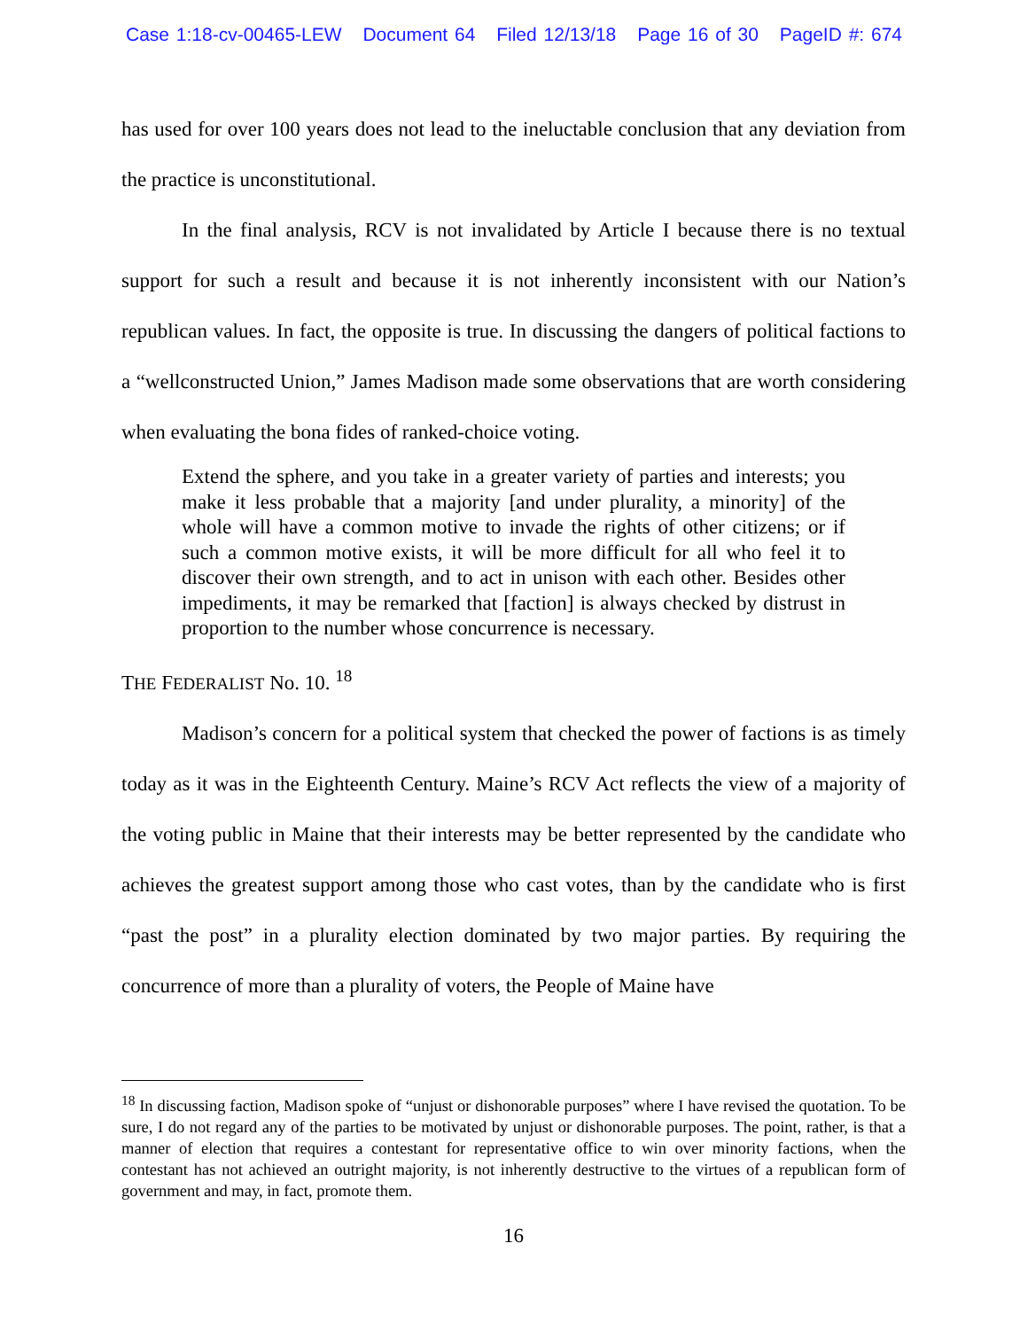Case 1:18-cv-00465-LEW Document 64 Filed 12/13/18 Page 16 of 30 PageID #: 674
has used for over 100 years does not lead to the ineluctable conclusion that any deviation from the practice is unconstitutional.
In the final analysis, RCV is not invalidated by Article I because there is no textual support for such a result and because it is not inherently inconsistent with our Nation’s republican values. In fact, the opposite is true. In discussing the dangers of political factions to a “wellconstructed Union,” James Madison made some observations that are worth considering when evaluating the bona fides of ranked-choice voting.
Extend the sphere, and you take in a greater variety of parties and interests; you make it less probable that a majority [and under plurality, a minority] of the whole will have a common motive to invade the rights of other citizens; or if such a common motive exists, it will be more difficult for all who feel it to discover their own strength, and to act in unison with each other. Besides other impediments, it may be remarked that [faction] is always checked by distrust in proportion to the number whose concurrence is necessary.
THE FEDERALIST No. 10. <sup>18</sup>
Madison’s concern for a political system that checked the power of factions is as timely today as it was in the Eighteenth Century. Maine’s RCV Act reflects the view of a majority of the voting public in Maine that their interests may be better represented by the candidate who achieves the greatest support among those who cast votes, than by the candidate who is first “past the post” in a plurality election dominated by two major parties. By requiring the concurrence of more than a plurality of voters, the People of Maine have
<sup>18</sup> In discussing faction, Madison spoke of “unjust or dishonorable purposes” where I have revised the quotation. To be sure, I do not regard any of the parties to be motivated by unjust or dishonorable purposes. The point, rather, is that a manner of election that requires a contestant for representative office to win over minority factions, when the contestant has not achieved an outright majority, is not inherently destructive to the virtues of a republican form of government and may, in fact, promote them.
16